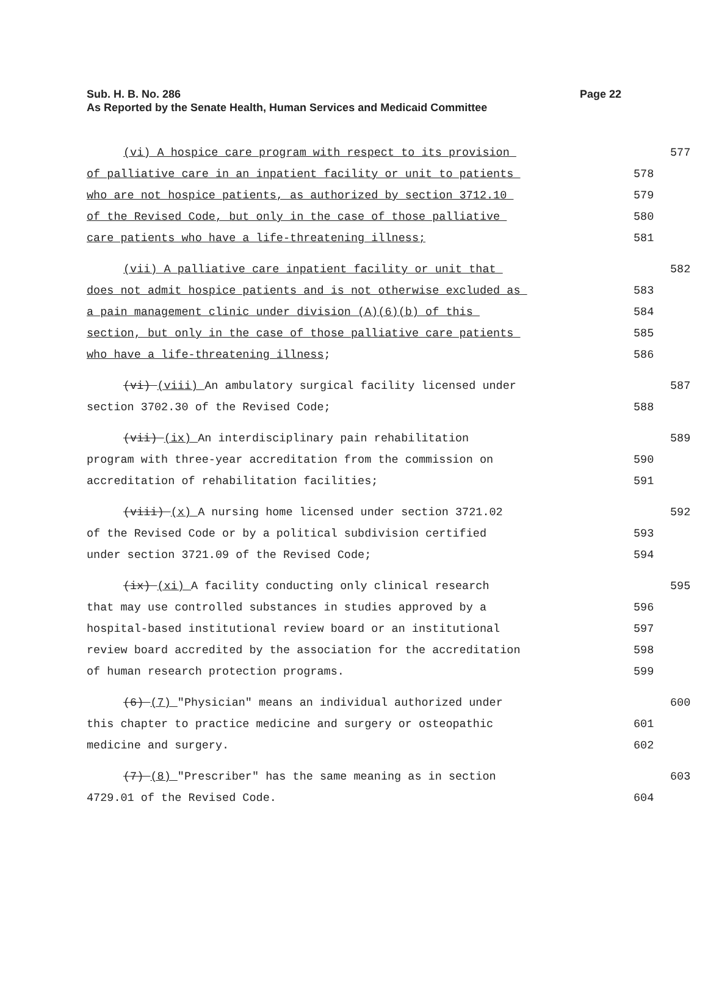Sub. H. B. No. 286
Page 22
As Reported by the Senate Health, Human Services and Medicaid Committee
(vi) A hospice care program with respect to its provision 577
of palliative care in an inpatient facility or unit to patients 578
who are not hospice patients, as authorized by section 3712.10 579
of the Revised Code, but only in the case of those palliative 580
care patients who have a life-threatening illness; 581
(vii) A palliative care inpatient facility or unit that 582
does not admit hospice patients and is not otherwise excluded as 583
a pain management clinic under division (A)(6)(b) of this 584
section, but only in the case of those palliative care patients 585
who have a life-threatening illness; 586
(vi) (viii) An ambulatory surgical facility licensed under 587
section 3702.30 of the Revised Code; 588
(vii) (ix) An interdisciplinary pain rehabilitation 589
program with three-year accreditation from the commission on 590
accreditation of rehabilitation facilities; 591
(viii) (x) A nursing home licensed under section 3721.02 592
of the Revised Code or by a political subdivision certified 593
under section 3721.09 of the Revised Code; 594
(ix) (xi) A facility conducting only clinical research 595
that may use controlled substances in studies approved by a 596
hospital-based institutional review board or an institutional 597
review board accredited by the association for the accreditation 598
of human research protection programs. 599
(6) (7) "Physician" means an individual authorized under 600
this chapter to practice medicine and surgery or osteopathic 601
medicine and surgery. 602
(7) (8) "Prescriber" has the same meaning as in section 603
4729.01 of the Revised Code. 604